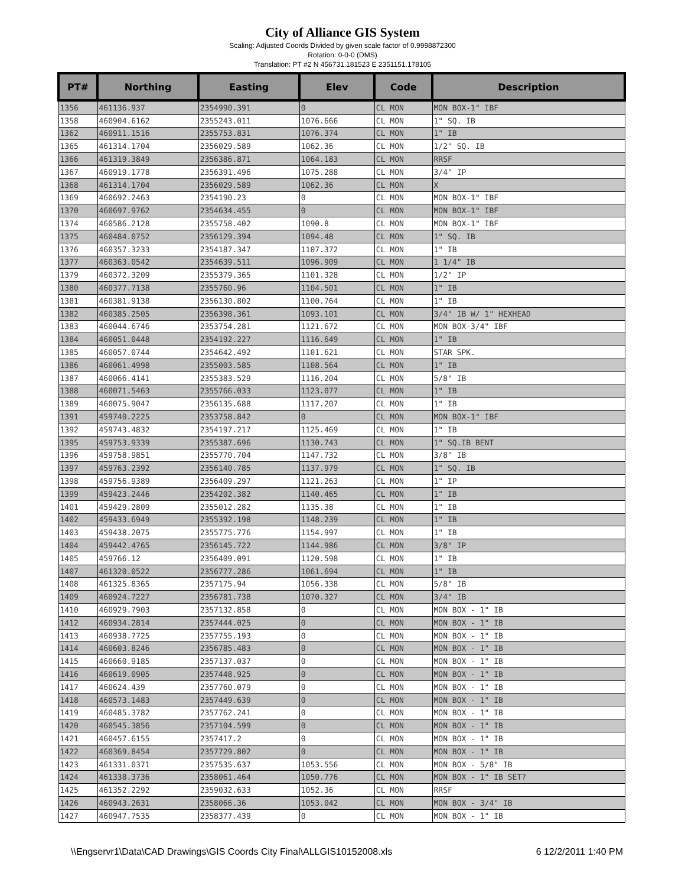City of Alliance GIS System
Scaling: Adjusted Coords Divided by given scale factor of 0.9998872300
Rotation: 0-0-0 (DMS)
Translation: PT #2 N 456731.181523 E 2351151.178105
| PT# | Northing | Easting | Elev | Code | Description |
| --- | --- | --- | --- | --- | --- |
| 1356 | 461136.937 | 2354990.391 | 0 | CL MON | MON BOX-1" IBF |
| 1358 | 460904.6162 | 2355243.011 | 1076.666 | CL MON | 1" SQ. IB |
| 1362 | 460911.1516 | 2355753.831 | 1076.374 | CL MON | 1" IB |
| 1365 | 461314.1704 | 2356029.589 | 1062.36 | CL MON | 1/2" SQ. IB |
| 1366 | 461319.3849 | 2356386.871 | 1064.183 | CL MON | RRSF |
| 1367 | 460919.1778 | 2356391.496 | 1075.288 | CL MON | 3/4" IP |
| 1368 | 461314.1704 | 2356029.589 | 1062.36 | CL MON | X |
| 1369 | 460692.2463 | 2354190.23 | 0 | CL MON | MON BOX-1" IBF |
| 1370 | 460697.9762 | 2354634.455 | 0 | CL MON | MON BOX-1" IBF |
| 1374 | 460586.2128 | 2355758.402 | 1090.8 | CL MON | MON BOX-1" IBF |
| 1375 | 460484.0752 | 2356129.394 | 1094.48 | CL MON | 1" SQ. IB |
| 1376 | 460357.3233 | 2354187.347 | 1107.372 | CL MON | 1" IB |
| 1377 | 460363.0542 | 2354639.511 | 1096.909 | CL MON | 1 1/4" IB |
| 1379 | 460372.3209 | 2355379.365 | 1101.328 | CL MON | 1/2" IP |
| 1380 | 460377.7138 | 2355760.96 | 1104.501 | CL MON | 1" IB |
| 1381 | 460381.9138 | 2356130.802 | 1100.764 | CL MON | 1" IB |
| 1382 | 460385.2505 | 2356398.361 | 1093.101 | CL MON | 3/4" IB W/ 1" HEXHEAD |
| 1383 | 460044.6746 | 2353754.281 | 1121.672 | CL MON | MON BOX-3/4" IBF |
| 1384 | 460051.0448 | 2354192.227 | 1116.649 | CL MON | 1" IB |
| 1385 | 460057.0744 | 2354642.492 | 1101.621 | CL MON | STAR SPK. |
| 1386 | 460061.4998 | 2355003.585 | 1108.564 | CL MON | 1" IB |
| 1387 | 460066.4141 | 2355383.529 | 1116.204 | CL MON | 5/8" IB |
| 1388 | 460071.5463 | 2355766.033 | 1123.077 | CL MON | 1" IB |
| 1389 | 460075.9047 | 2356135.688 | 1117.207 | CL MON | 1" IB |
| 1391 | 459740.2225 | 2353758.842 | 0 | CL MON | MON BOX-1" IBF |
| 1392 | 459743.4832 | 2354197.217 | 1125.469 | CL MON | 1" IB |
| 1395 | 459753.9339 | 2355387.696 | 1130.743 | CL MON | 1" SQ.IB BENT |
| 1396 | 459758.9851 | 2355770.704 | 1147.732 | CL MON | 3/8" IB |
| 1397 | 459763.2392 | 2356140.785 | 1137.979 | CL MON | 1" SQ. IB |
| 1398 | 459756.9389 | 2356409.297 | 1121.263 | CL MON | 1" IP |
| 1399 | 459423.2446 | 2354202.382 | 1140.465 | CL MON | 1" IB |
| 1401 | 459429.2809 | 2355012.282 | 1135.38 | CL MON | 1" IB |
| 1402 | 459433.6949 | 2355392.198 | 1148.239 | CL MON | 1" IB |
| 1403 | 459438.2075 | 2355775.776 | 1154.997 | CL MON | 1" IB |
| 1404 | 459442.4765 | 2356145.722 | 1144.986 | CL MON | 3/8" IP |
| 1405 | 459766.12 | 2356409.091 | 1120.598 | CL MON | 1" IB |
| 1407 | 461320.0522 | 2356777.286 | 1061.694 | CL MON | 1" IB |
| 1408 | 461325.8365 | 2357175.94 | 1056.338 | CL MON | 5/8" IB |
| 1409 | 460924.7227 | 2356781.738 | 1070.327 | CL MON | 3/4" IB |
| 1410 | 460929.7903 | 2357132.858 | 0 | CL MON | MON BOX - 1" IB |
| 1412 | 460934.2814 | 2357444.025 | 0 | CL MON | MON BOX - 1" IB |
| 1413 | 460938.7725 | 2357755.193 | 0 | CL MON | MON BOX - 1" IB |
| 1414 | 460603.8246 | 2356785.483 | 0 | CL MON | MON BOX - 1" IB |
| 1415 | 460660.9185 | 2357137.037 | 0 | CL MON | MON BOX - 1" IB |
| 1416 | 460619.0905 | 2357448.925 | 0 | CL MON | MON BOX - 1" IB |
| 1417 | 460624.439 | 2357760.079 | 0 | CL MON | MON BOX - 1" IB |
| 1418 | 460573.1483 | 2357449.639 | 0 | CL MON | MON BOX - 1" IB |
| 1419 | 460485.3782 | 2357762.241 | 0 | CL MON | MON BOX - 1" IB |
| 1420 | 460545.3856 | 2357104.599 | 0 | CL MON | MON BOX - 1" IB |
| 1421 | 460457.6155 | 2357417.2 | 0 | CL MON | MON BOX - 1" IB |
| 1422 | 460369.8454 | 2357729.802 | 0 | CL MON | MON BOX - 1" IB |
| 1423 | 461331.0371 | 2357535.637 | 1053.556 | CL MON | MON BOX - 5/8" IB |
| 1424 | 461338.3736 | 2358061.464 | 1050.776 | CL MON | MON BOX - 1" IB SET? |
| 1425 | 461352.2292 | 2359032.633 | 1052.36 | CL MON | RRSF |
| 1426 | 460943.2631 | 2358066.36 | 1053.042 | CL MON | MON BOX - 3/4" IB |
| 1427 | 460947.7535 | 2358377.439 | 0 | CL MON | MON BOX - 1" IB |
\\Engservr1\Data\CAD Drawings\GIS Coords City Final\ALLGIS10152008.xls 6 12/2/2011 1:40 PM